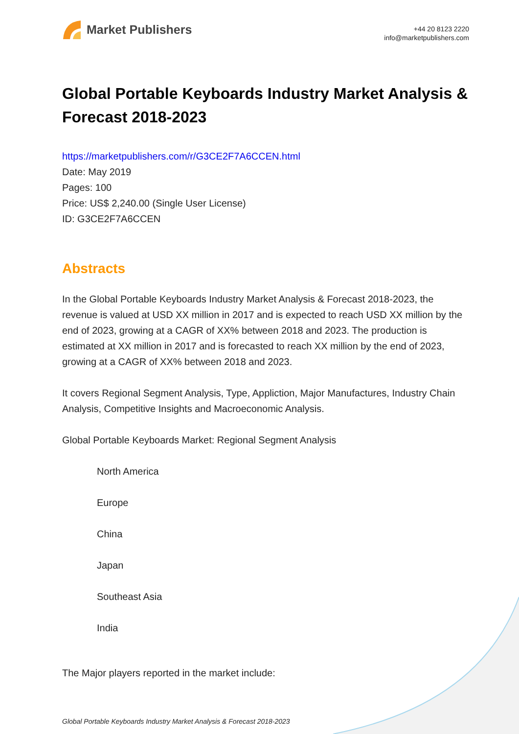Market Publishers
+44 20 8123 2220
info@marketpublishers.com
Global Portable Keyboards Industry Market Analysis & Forecast 2018-2023
https://marketpublishers.com/r/G3CE2F7A6CCEN.html
Date: May 2019
Pages: 100
Price: US$ 2,240.00 (Single User License)
ID: G3CE2F7A6CCEN
Abstracts
In the Global Portable Keyboards Industry Market Analysis & Forecast 2018-2023, the revenue is valued at USD XX million in 2017 and is expected to reach USD XX million by the end of 2023, growing at a CAGR of XX% between 2018 and 2023. The production is estimated at XX million in 2017 and is forecasted to reach XX million by the end of 2023, growing at a CAGR of XX% between 2018 and 2023.
It covers Regional Segment Analysis, Type, Appliction, Major Manufactures, Industry Chain Analysis, Competitive Insights and Macroeconomic Analysis.
Global Portable Keyboards Market: Regional Segment Analysis
North America
Europe
China
Japan
Southeast Asia
India
The Major players reported in the market include:
Global Portable Keyboards Industry Market Analysis & Forecast 2018-2023